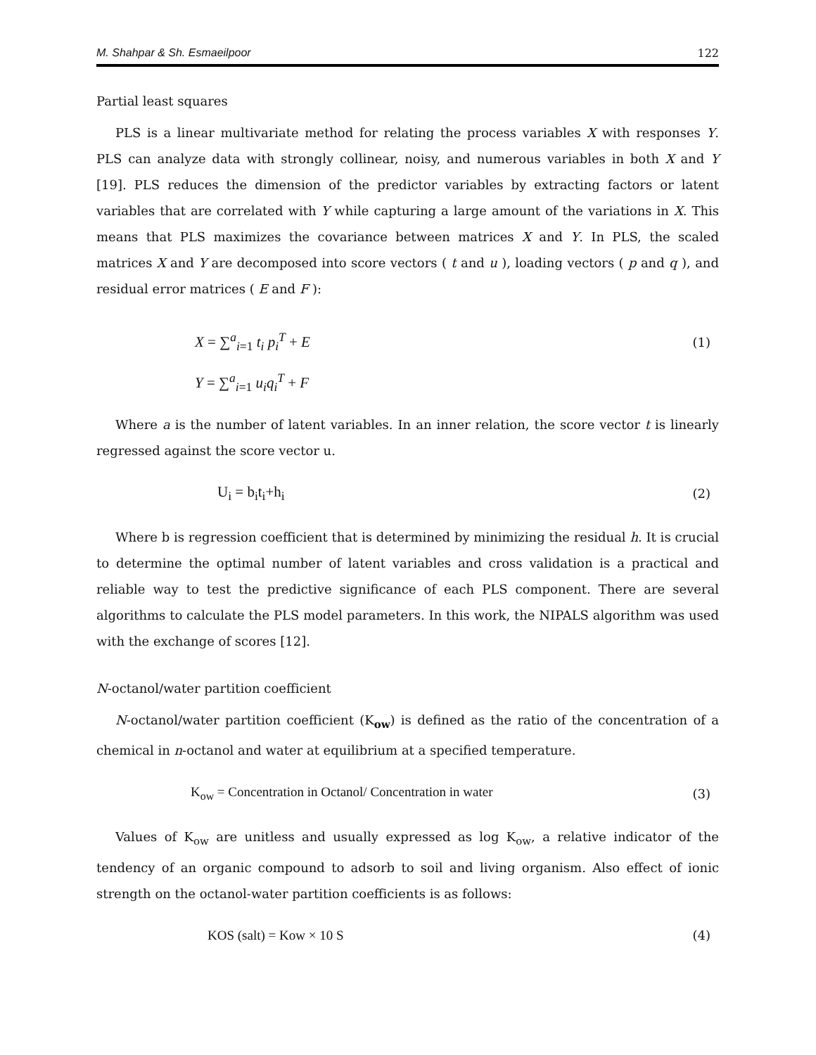M. Shahpar & Sh. Esmaeilpoor 122
Partial least squares
PLS is a linear multivariate method for relating the process variables X with responses Y. PLS can analyze data with strongly collinear, noisy, and numerous variables in both X and Y [19]. PLS reduces the dimension of the predictor variables by extracting factors or latent variables that are correlated with Y while capturing a large amount of the variations in X. This means that PLS maximizes the covariance between matrices X and Y. In PLS, the scaled matrices X and Y are decomposed into score vectors ( t and u ), loading vectors ( p and q ), and residual error matrices ( E and F ):
X = ∑<sup>a</sup><sub>i=1</sub> t<sub>i</sub> p<sub>i</sub><sup>T</sup> + E (1)
Y = ∑<sup>a</sup><sub>i=1</sub> u<sub>i</sub>q<sub>i</sub><sup>T</sup> + F
Where a is the number of latent variables. In an inner relation, the score vector t is linearly regressed against the score vector u.
U<sub>i</sub> = b<sub>i</sub>t<sub>i</sub>+h<sub>i</sub> (2)
Where b is regression coefficient that is determined by minimizing the residual h. It is crucial to determine the optimal number of latent variables and cross validation is a practical and reliable way to test the predictive significance of each PLS component. There are several algorithms to calculate the PLS model parameters. In this work, the NIPALS algorithm was used with the exchange of scores [12].
N-octanol/water partition coefficient
N-octanol/water partition coefficient (K<sub>ow</sub>) is defined as the ratio of the concentration of a chemical in n-octanol and water at equilibrium at a specified temperature.
K<sub>ow</sub> = Concentration in Octanol/ Concentration in water (3)
Values of K<sub>ow</sub> are unitless and usually expressed as log K<sub>ow</sub>, a relative indicator of the tendency of an organic compound to adsorb to soil and living organism. Also effect of ionic strength on the octanol-water partition coefficients is as follows:
KOS (salt) = Kow × 10 S (4)